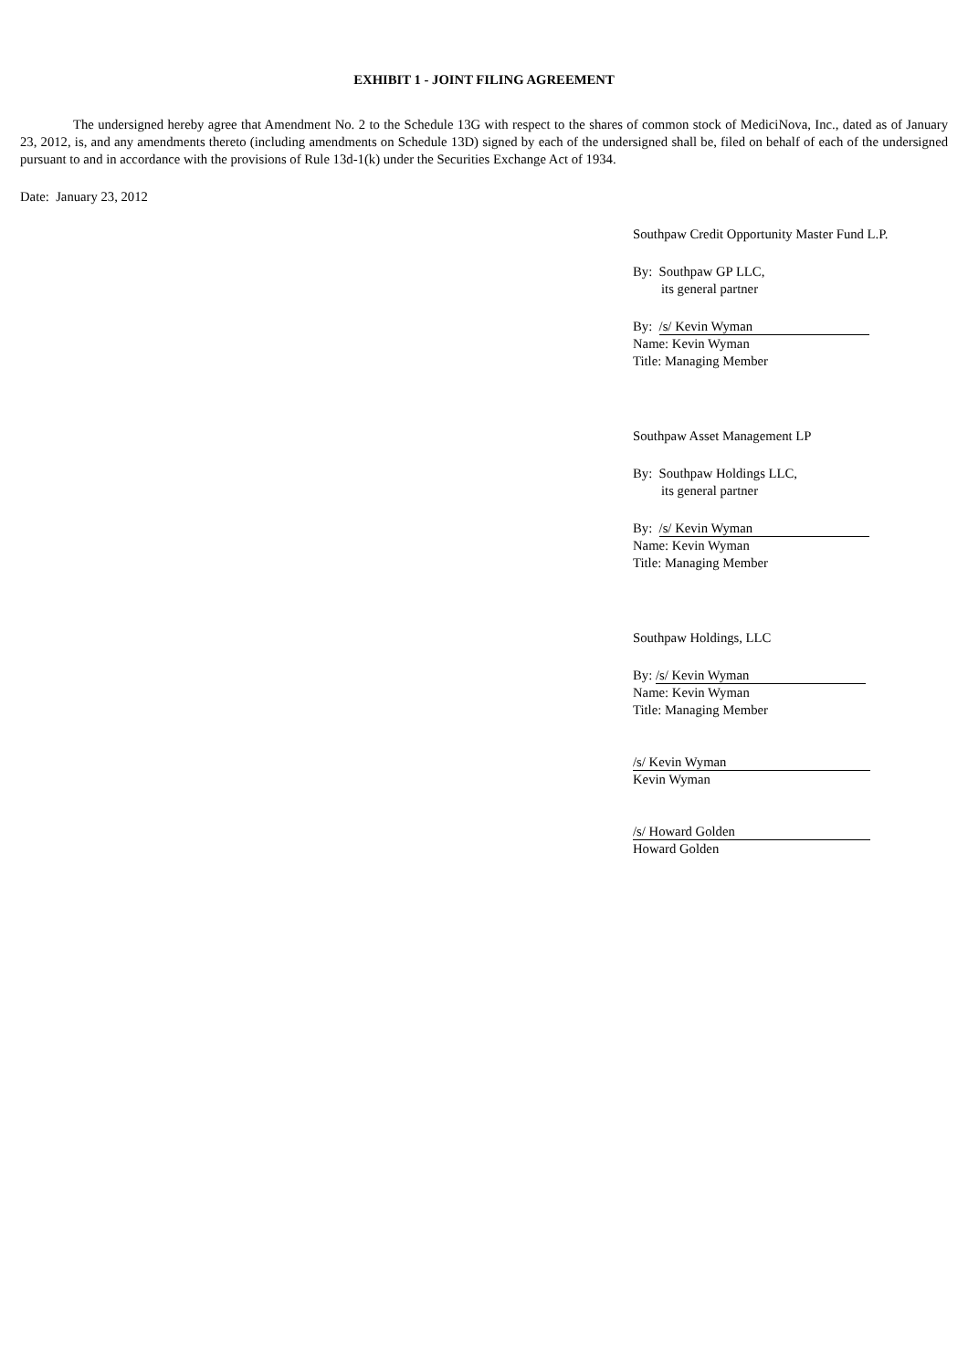EXHIBIT 1 - JOINT FILING AGREEMENT
The undersigned hereby agree that Amendment No. 2 to the Schedule 13G with respect to the shares of common stock of MediciNova, Inc., dated as of January 23, 2012, is, and any amendments thereto (including amendments on Schedule 13D) signed by each of the undersigned shall be, filed on behalf of each of the undersigned pursuant to and in accordance with the provisions of Rule 13d-1(k) under the Securities Exchange Act of 1934.
Date: January 23, 2012
Southpaw Credit Opportunity Master Fund L.P.
By: Southpaw GP LLC,
its general partner
By: /s/ Kevin Wyman
Name: Kevin Wyman
Title: Managing Member
Southpaw Asset Management LP
By: Southpaw Holdings LLC,
its general partner
By: /s/ Kevin Wyman
Name: Kevin Wyman
Title: Managing Member
Southpaw Holdings, LLC
By: /s/ Kevin Wyman
Name: Kevin Wyman
Title: Managing Member
/s/ Kevin Wyman
Kevin Wyman
/s/ Howard Golden
Howard Golden